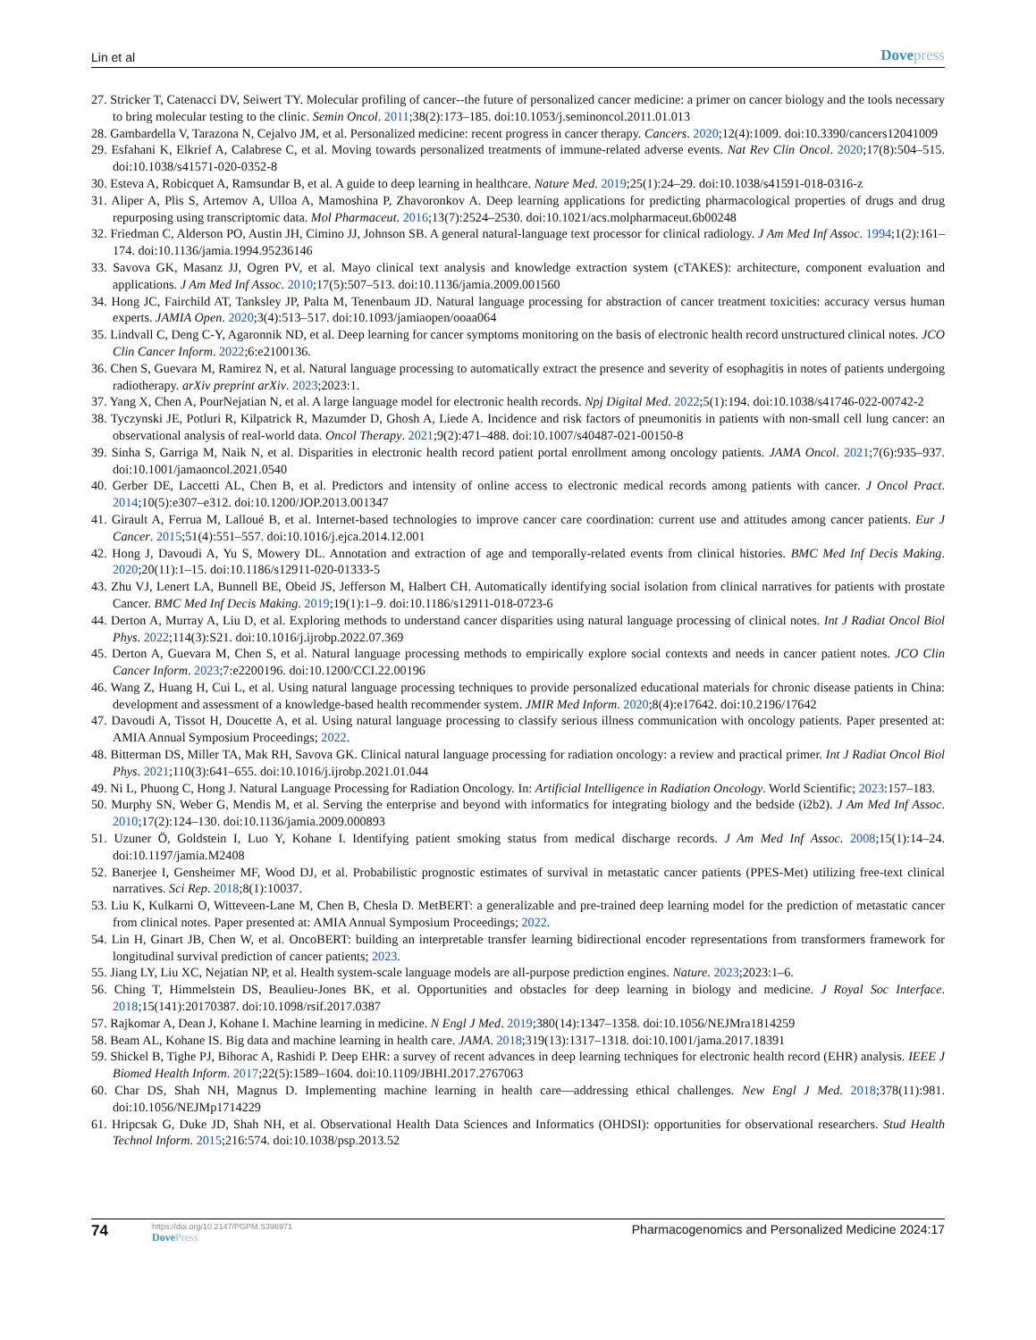Lin et al
Dovepress
27. Stricker T, Catenacci DV, Seiwert TY. Molecular profiling of cancer--the future of personalized cancer medicine: a primer on cancer biology and the tools necessary to bring molecular testing to the clinic. Semin Oncol. 2011;38(2):173–185. doi:10.1053/j.seminoncol.2011.01.013
28. Gambardella V, Tarazona N, Cejalvo JM, et al. Personalized medicine: recent progress in cancer therapy. Cancers. 2020;12(4):1009. doi:10.3390/cancers12041009
29. Esfahani K, Elkrief A, Calabrese C, et al. Moving towards personalized treatments of immune-related adverse events. Nat Rev Clin Oncol. 2020;17(8):504–515. doi:10.1038/s41571-020-0352-8
30. Esteva A, Robicquet A, Ramsundar B, et al. A guide to deep learning in healthcare. Nature Med. 2019;25(1):24–29. doi:10.1038/s41591-018-0316-z
31. Aliper A, Plis S, Artemov A, Ulloa A, Mamoshina P, Zhavoronkov A. Deep learning applications for predicting pharmacological properties of drugs and drug repurposing using transcriptomic data. Mol Pharmaceut. 2016;13(7):2524–2530. doi:10.1021/acs.molpharmaceut.6b00248
32. Friedman C, Alderson PO, Austin JH, Cimino JJ, Johnson SB. A general natural-language text processor for clinical radiology. J Am Med Inf Assoc. 1994;1(2):161–174. doi:10.1136/jamia.1994.95236146
33. Savova GK, Masanz JJ, Ogren PV, et al. Mayo clinical text analysis and knowledge extraction system (cTAKES): architecture, component evaluation and applications. J Am Med Inf Assoc. 2010;17(5):507–513. doi:10.1136/jamia.2009.001560
34. Hong JC, Fairchild AT, Tanksley JP, Palta M, Tenenbaum JD. Natural language processing for abstraction of cancer treatment toxicities: accuracy versus human experts. JAMIA Open. 2020;3(4):513–517. doi:10.1093/jamiaopen/ooaa064
35. Lindvall C, Deng C-Y, Agaronnik ND, et al. Deep learning for cancer symptoms monitoring on the basis of electronic health record unstructured clinical notes. JCO Clin Cancer Inform. 2022;6:e2100136.
36. Chen S, Guevara M, Ramirez N, et al. Natural language processing to automatically extract the presence and severity of esophagitis in notes of patients undergoing radiotherapy. arXiv preprint arXiv. 2023;2023:1.
37. Yang X, Chen A, PourNejatian N, et al. A large language model for electronic health records. Npj Digital Med. 2022;5(1):194. doi:10.1038/s41746-022-00742-2
38. Tyczynski JE, Potluri R, Kilpatrick R, Mazumder D, Ghosh A, Liede A. Incidence and risk factors of pneumonitis in patients with non-small cell lung cancer: an observational analysis of real-world data. Oncol Therapy. 2021;9(2):471–488. doi:10.1007/s40487-021-00150-8
39. Sinha S, Garriga M, Naik N, et al. Disparities in electronic health record patient portal enrollment among oncology patients. JAMA Oncol. 2021;7(6):935–937. doi:10.1001/jamaoncol.2021.0540
40. Gerber DE, Laccetti AL, Chen B, et al. Predictors and intensity of online access to electronic medical records among patients with cancer. J Oncol Pract. 2014;10(5):e307–e312. doi:10.1200/JOP.2013.001347
41. Girault A, Ferrua M, Lalloué B, et al. Internet-based technologies to improve cancer care coordination: current use and attitudes among cancer patients. Eur J Cancer. 2015;51(4):551–557. doi:10.1016/j.ejca.2014.12.001
42. Hong J, Davoudi A, Yu S, Mowery DL. Annotation and extraction of age and temporally-related events from clinical histories. BMC Med Inf Decis Making. 2020;20(11):1–15. doi:10.1186/s12911-020-01333-5
43. Zhu VJ, Lenert LA, Bunnell BE, Obeid JS, Jefferson M, Halbert CH. Automatically identifying social isolation from clinical narratives for patients with prostate Cancer. BMC Med Inf Decis Making. 2019;19(1):1–9. doi:10.1186/s12911-018-0723-6
44. Derton A, Murray A, Liu D, et al. Exploring methods to understand cancer disparities using natural language processing of clinical notes. Int J Radiat Oncol Biol Phys. 2022;114(3):S21. doi:10.1016/j.ijrobp.2022.07.369
45. Derton A, Guevara M, Chen S, et al. Natural language processing methods to empirically explore social contexts and needs in cancer patient notes. JCO Clin Cancer Inform. 2023;7:e2200196. doi:10.1200/CCI.22.00196
46. Wang Z, Huang H, Cui L, et al. Using natural language processing techniques to provide personalized educational materials for chronic disease patients in China: development and assessment of a knowledge-based health recommender system. JMIR Med Inform. 2020;8(4):e17642. doi:10.2196/17642
47. Davoudi A, Tissot H, Doucette A, et al. Using natural language processing to classify serious illness communication with oncology patients. Paper presented at: AMIA Annual Symposium Proceedings; 2022.
48. Bitterman DS, Miller TA, Mak RH, Savova GK. Clinical natural language processing for radiation oncology: a review and practical primer. Int J Radiat Oncol Biol Phys. 2021;110(3):641–655. doi:10.1016/j.ijrobp.2021.01.044
49. Ni L, Phuong C, Hong J. Natural Language Processing for Radiation Oncology. In: Artificial Intelligence in Radiation Oncology. World Scientific; 2023:157–183.
50. Murphy SN, Weber G, Mendis M, et al. Serving the enterprise and beyond with informatics for integrating biology and the bedside (i2b2). J Am Med Inf Assoc. 2010;17(2):124–130. doi:10.1136/jamia.2009.000893
51. Uzuner Ö, Goldstein I, Luo Y, Kohane I. Identifying patient smoking status from medical discharge records. J Am Med Inf Assoc. 2008;15(1):14–24. doi:10.1197/jamia.M2408
52. Banerjee I, Gensheimer MF, Wood DJ, et al. Probabilistic prognostic estimates of survival in metastatic cancer patients (PPES-Met) utilizing free-text clinical narratives. Sci Rep. 2018;8(1):10037.
53. Liu K, Kulkarni O, Witteveen-Lane M, Chen B, Chesla D. MetBERT: a generalizable and pre-trained deep learning model for the prediction of metastatic cancer from clinical notes. Paper presented at: AMIA Annual Symposium Proceedings; 2022.
54. Lin H, Ginart JB, Chen W, et al. OncoBERT: building an interpretable transfer learning bidirectional encoder representations from transformers framework for longitudinal survival prediction of cancer patients; 2023.
55. Jiang LY, Liu XC, Nejatian NP, et al. Health system-scale language models are all-purpose prediction engines. Nature. 2023;2023:1–6.
56. Ching T, Himmelstein DS, Beaulieu-Jones BK, et al. Opportunities and obstacles for deep learning in biology and medicine. J Royal Soc Interface. 2018;15(141):20170387. doi:10.1098/rsif.2017.0387
57. Rajkomar A, Dean J, Kohane I. Machine learning in medicine. N Engl J Med. 2019;380(14):1347–1358. doi:10.1056/NEJMra1814259
58. Beam AL, Kohane IS. Big data and machine learning in health care. JAMA. 2018;319(13):1317–1318. doi:10.1001/jama.2017.18391
59. Shickel B, Tighe PJ, Bihorac A, Rashidi P. Deep EHR: a survey of recent advances in deep learning techniques for electronic health record (EHR) analysis. IEEE J Biomed Health Inform. 2017;22(5):1589–1604. doi:10.1109/JBHI.2017.2767063
60. Char DS, Shah NH, Magnus D. Implementing machine learning in health care—addressing ethical challenges. New Engl J Med. 2018;378(11):981. doi:10.1056/NEJMp1714229
61. Hripcsak G, Duke JD, Shah NH, et al. Observational Health Data Sciences and Informatics (OHDSI): opportunities for observational researchers. Stud Health Technol Inform. 2015;216:574. doi:10.1038/psp.2013.52
74
https://doi.org/10.2147/PGPM.S396971
DovePress
Pharmacogenomics and Personalized Medicine 2024:17